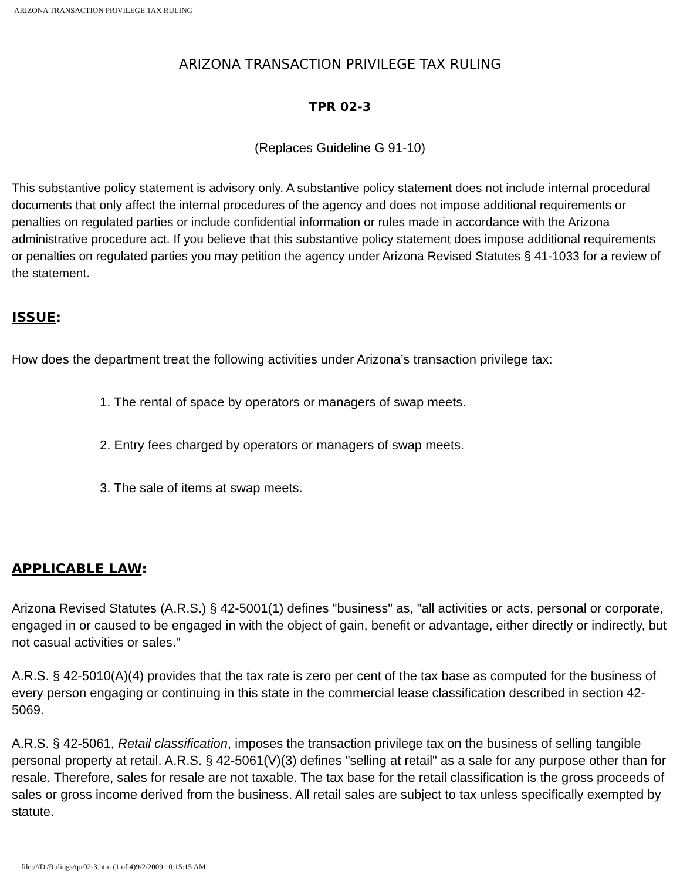ARIZONA TRANSACTION PRIVILEGE TAX RULING
ARIZONA TRANSACTION PRIVILEGE TAX RULING
TPR 02-3
(Replaces Guideline G 91-10)
This substantive policy statement is advisory only. A substantive policy statement does not include internal procedural documents that only affect the internal procedures of the agency and does not impose additional requirements or penalties on regulated parties or include confidential information or rules made in accordance with the Arizona administrative procedure act. If you believe that this substantive policy statement does impose additional requirements or penalties on regulated parties you may petition the agency under Arizona Revised Statutes § 41-1033 for a review of the statement.
ISSUE:
How does the department treat the following activities under Arizona’s transaction privilege tax:
1. The rental of space by operators or managers of swap meets.
2. Entry fees charged by operators or managers of swap meets.
3. The sale of items at swap meets.
APPLICABLE LAW:
Arizona Revised Statutes (A.R.S.) § 42-5001(1) defines "business" as, "all activities or acts, personal or corporate, engaged in or caused to be engaged in with the object of gain, benefit or advantage, either directly or indirectly, but not casual activities or sales."
A.R.S. § 42-5010(A)(4) provides that the tax rate is zero per cent of the tax base as computed for the business of every person engaging or continuing in this state in the commercial lease classification described in section 42-5069.
A.R.S. § 42-5061, Retail classification, imposes the transaction privilege tax on the business of selling tangible personal property at retail. A.R.S. § 42-5061(V)(3) defines "selling at retail" as a sale for any purpose other than for resale. Therefore, sales for resale are not taxable. The tax base for the retail classification is the gross proceeds of sales or gross income derived from the business. All retail sales are subject to tax unless specifically exempted by statute.
file:///D|/Rulings/tpr02-3.htm (1 of 4)9/2/2009 10:15:15 AM